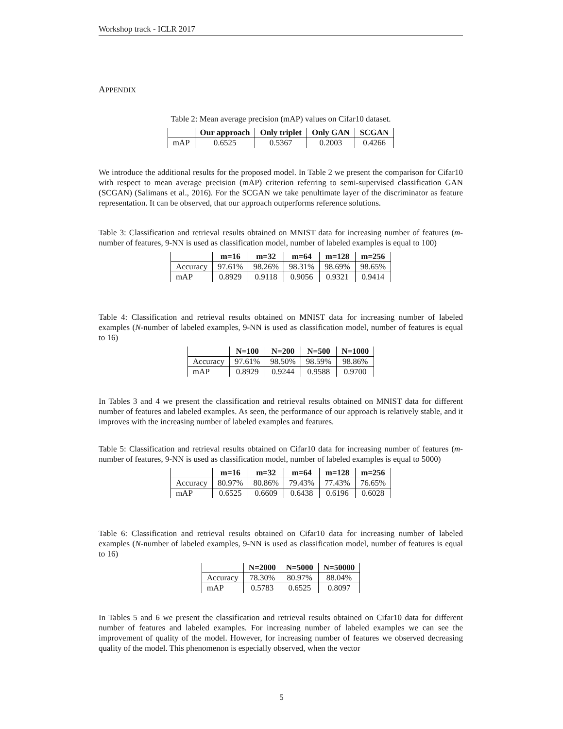Workshop track - ICLR 2017
APPENDIX
Table 2: Mean average precision (mAP) values on Cifar10 dataset.
| | Our approach | Only triplet | Only GAN | SCGAN |
| --- | --- | --- | --- | --- |
| mAP | 0.6525 | 0.5367 | 0.2003 | 0.4266 |
We introduce the additional results for the proposed model. In Table 2 we present the comparison for Cifar10 with respect to mean average precision (mAP) criterion referring to semi-supervised classification GAN (SCGAN) (Salimans et al., 2016). For the SCGAN we take penultimate layer of the discriminator as feature representation. It can be observed, that our approach outperforms reference solutions.
Table 3: Classification and retrieval results obtained on MNIST data for increasing number of features (m-number of features, 9-NN is used as classification model, number of labeled examples is equal to 100)
| | m=16 | m=32 | m=64 | m=128 | m=256 |
| --- | --- | --- | --- | --- | --- |
| Accuracy | 97.61% | 98.26% | 98.31% | 98.69% | 98.65% |
| mAP | 0.8929 | 0.9118 | 0.9056 | 0.9321 | 0.9414 |
Table 4: Classification and retrieval results obtained on MNIST data for increasing number of labeled examples (N-number of labeled examples, 9-NN is used as classification model, number of features is equal to 16)
| | N=100 | N=200 | N=500 | N=1000 |
| --- | --- | --- | --- | --- |
| Accuracy | 97.61% | 98.50% | 98.59% | 98.86% |
| mAP | 0.8929 | 0.9244 | 0.9588 | 0.9700 |
In Tables 3 and 4 we present the classification and retrieval results obtained on MNIST data for different number of features and labeled examples. As seen, the performance of our approach is relatively stable, and it improves with the increasing number of labeled examples and features.
Table 5: Classification and retrieval results obtained on Cifar10 data for increasing number of features (m-number of features, 9-NN is used as classification model, number of labeled examples is equal to 5000)
| | m=16 | m=32 | m=64 | m=128 | m=256 |
| --- | --- | --- | --- | --- | --- |
| Accuracy | 80.97% | 80.86% | 79.43% | 77.43% | 76.65% |
| mAP | 0.6525 | 0.6609 | 0.6438 | 0.6196 | 0.6028 |
Table 6: Classification and retrieval results obtained on Cifar10 data for increasing number of labeled examples (N-number of labeled examples, 9-NN is used as classification model, number of features is equal to 16)
| | N=2000 | N=5000 | N=50000 |
| --- | --- | --- | --- |
| Accuracy | 78.30% | 80.97% | 88.04% |
| mAP | 0.5783 | 0.6525 | 0.8097 |
In Tables 5 and 6 we present the classification and retrieval results obtained on Cifar10 data for different number of features and labeled examples. For increasing number of labeled examples we can see the improvement of quality of the model. However, for increasing number of features we observed decreasing quality of the model. This phenomenon is especially observed, when the vector
5